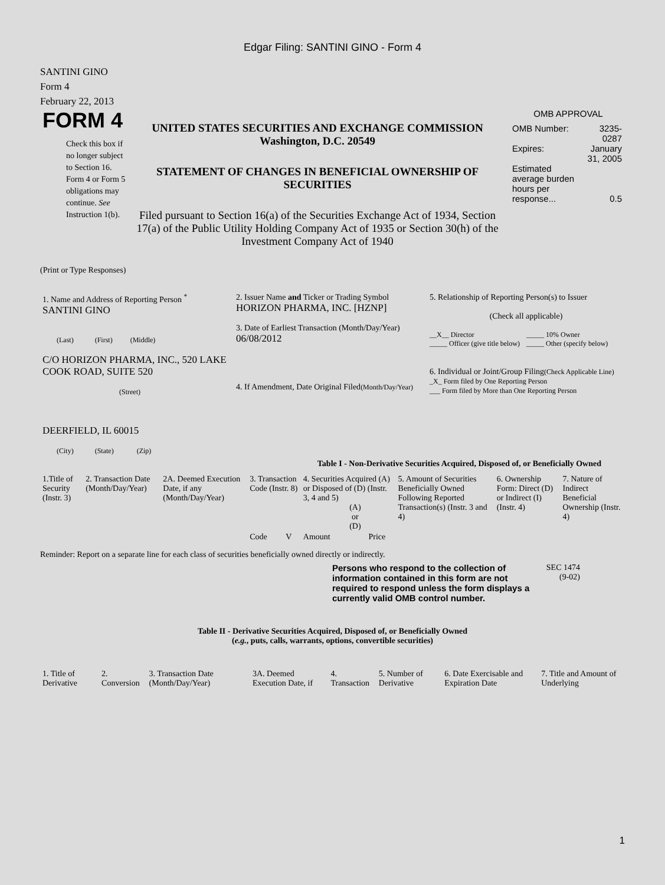Edgar Filing: SANTINI GINO - Form 4
SANTINI GINO
Form 4
February 22, 2013
FORM 4
Check this box if no longer subject to Section 16. Form 4 or Form 5 obligations may continue. See Instruction 1(b).
UNITED STATES SECURITIES AND EXCHANGE COMMISSION
Washington, D.C. 20549
STATEMENT OF CHANGES IN BENEFICIAL OWNERSHIP OF SECURITIES
Filed pursuant to Section 16(a) of the Securities Exchange Act of 1934, Section 17(a) of the Public Utility Holding Company Act of 1935 or Section 30(h) of the Investment Company Act of 1940
OMB APPROVAL
| OMB Number: | 3235-0287 |
| Expires: | January 31, 2005 |
| Estimated average burden hours per response... | 0.5 |
(Print or Type Responses)
| 1. Name and Address of Reporting Person <sup>*</sup> SANTINI GINO (Last) (First) (Middle) C/O HORIZON PHARMA, INC., 520 LAKE COOK ROAD, SUITE 520 (Street) DEERFIELD, IL 60015 (City) (State) (Zip) | 2. Issuer Name and Ticker or Trading Symbol HORIZON PHARMA, INC. [HZNP] 3. Date of Earliest Transaction (Month/Day/Year) 06/08/2012 4. If Amendment, Date Original Filed (Month/Day/Year) | 5. Relationship of Reporting Person(s) to Issuer (Check all applicable) / __X__ Director / _____ 10% Owner / / _____ Officer (give title below) / _____ Other (specify below) / 6. Individual or Joint/Group Filing (Check Applicable Line) _X_ Form filed by One Reporting Person ___ Form filed by More than One Reporting Person |
Table I - Non-Derivative Securities Acquired, Disposed of, or Beneficially Owned
| 1.Title of Security (Instr. 3) | 2. Transaction Date (Month/Day/Year) | 2A. Deemed Execution Date, if any (Month/Day/Year) | 3. Transaction Code (Instr. 8) | | 4. Securities Acquired (A) or Disposed of (D) (Instr. 3, 4 and 5) | | | 5. Amount of Securities Beneficially Owned Following Reported Transaction(s) (Instr. 3 and 4) | 6. Ownership Form: Direct (D) or Indirect (I) (Instr. 4) | 7. Nature of Indirect Beneficial Ownership (Instr. 4) |
| --- | --- | --- | --- | --- | --- | --- | --- | --- | --- | --- |
| | | | Code | V | Amount | (A) or (D) | Price | | | |
Reminder: Report on a separate line for each class of securities beneficially owned directly or indirectly.
Persons who respond to the collection of information contained in this form are not required to respond unless the form displays a currently valid OMB control number.
SEC 1474 (9-02)
Table II - Derivative Securities Acquired, Disposed of, or Beneficially Owned
(e.g., puts, calls, warrants, options, convertible securities)
| 1. Title of Derivative | 2. Conversion | 3. Transaction Date (Month/Day/Year) | 3A. Deemed Execution Date, if | 4. Transaction | 5. Number of Derivative | 6. Date Exercisable and Expiration Date | 7. Title and Amount of Underlying |
| --- | --- | --- | --- | --- | --- | --- | --- |
1